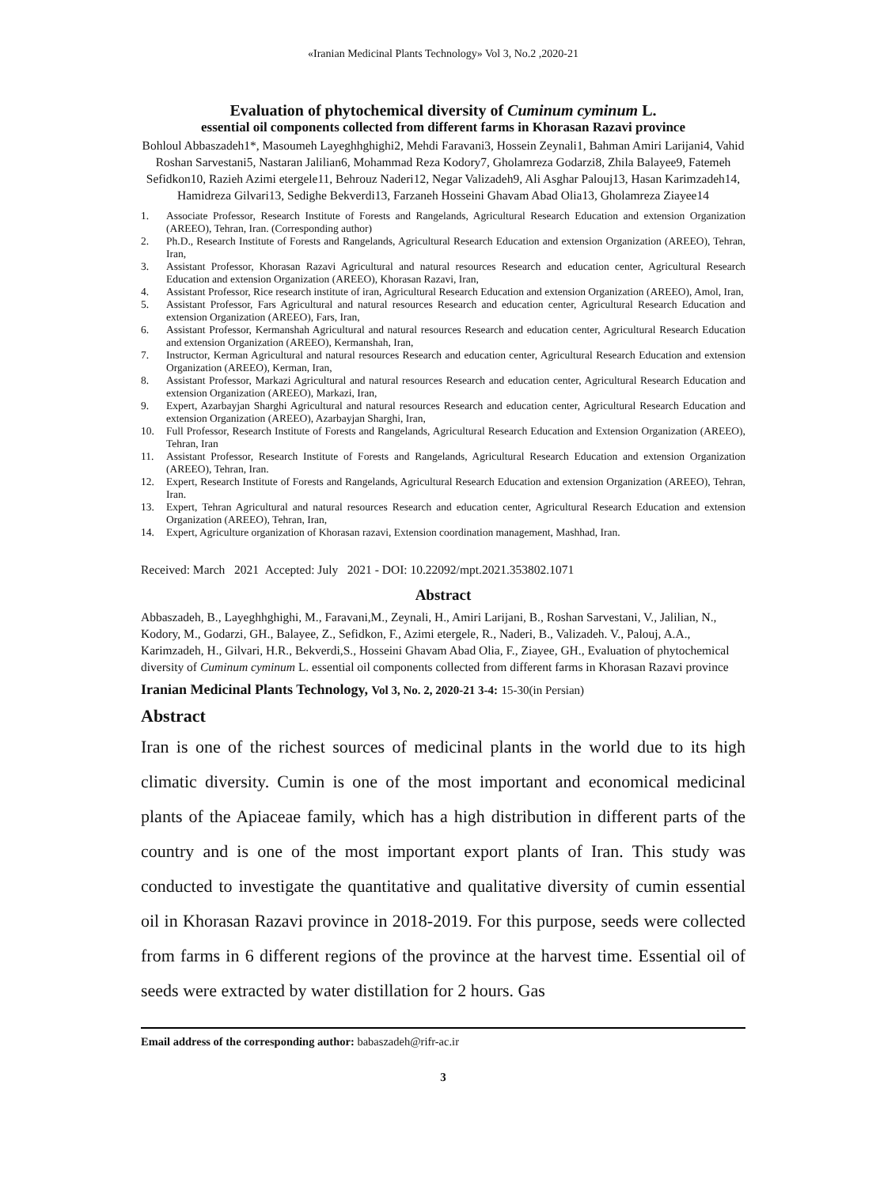«Iranian Medicinal Plants Technology» Vol 3, No.2 ,2020-21
Evaluation of phytochemical diversity of Cuminum cyminum L.
essential oil components collected from different farms in Khorasan Razavi province
Bohloul Abbaszadeh1*, Masoumeh Layeghhghighi2, Mehdi Faravani3, Hossein Zeynali1, Bahman Amiri Larijani4, Vahid Roshan Sarvestani5, Nastaran Jalilian6, Mohammad Reza Kodory7, Gholamreza Godarzi8, Zhila Balayee9, Fatemeh Sefidkon10, Razieh Azimi etergele11, Behrouz Naderi12, Negar Valizadeh9, Ali Asghar Palouj13, Hasan Karimzadeh14, Hamidreza Gilvari13, Sedighe Bekverdi13, Farzaneh Hosseini Ghavam Abad Olia13, Gholamreza Ziayee14
1. Associate Professor, Research Institute of Forests and Rangelands, Agricultural Research Education and extension Organization (AREEO), Tehran, Iran. (Corresponding author)
2. Ph.D., Research Institute of Forests and Rangelands, Agricultural Research Education and extension Organization (AREEO), Tehran, Iran,
3. Assistant Professor, Khorasan Razavi Agricultural and natural resources Research and education center, Agricultural Research Education and extension Organization (AREEO), Khorasan Razavi, Iran,
4. Assistant Professor, Rice research institute of iran, Agricultural Research Education and extension Organization (AREEO), Amol, Iran,
5. Assistant Professor, Fars Agricultural and natural resources Research and education center, Agricultural Research Education and extension Organization (AREEO), Fars, Iran,
6. Assistant Professor, Kermanshah Agricultural and natural resources Research and education center, Agricultural Research Education and extension Organization (AREEO), Kermanshah, Iran,
7. Instructor, Kerman Agricultural and natural resources Research and education center, Agricultural Research Education and extension Organization (AREEO), Kerman, Iran,
8. Assistant Professor, Markazi Agricultural and natural resources Research and education center, Agricultural Research Education and extension Organization (AREEO), Markazi, Iran,
9. Expert, Azarbayjan Sharghi Agricultural and natural resources Research and education center, Agricultural Research Education and extension Organization (AREEO), Azarbayjan Sharghi, Iran,
10. Full Professor, Research Institute of Forests and Rangelands, Agricultural Research Education and Extension Organization (AREEO), Tehran, Iran
11. Assistant Professor, Research Institute of Forests and Rangelands, Agricultural Research Education and extension Organization (AREEO), Tehran, Iran.
12. Expert, Research Institute of Forests and Rangelands, Agricultural Research Education and extension Organization (AREEO), Tehran, Iran.
13. Expert, Tehran Agricultural and natural resources Research and education center, Agricultural Research Education and extension Organization (AREEO), Tehran, Iran,
14. Expert, Agriculture organization of Khorasan razavi, Extension coordination management, Mashhad, Iran.
Received: March 2021 Accepted: July 2021 - DOI: 10.22092/mpt.2021.353802.1071
Abstract
Abbaszadeh, B., Layeghhghighi, M., Faravani,M., Zeynali, H., Amiri Larijani, B., Roshan Sarvestani, V., Jalilian, N., Kodory, M., Godarzi, GH., Balayee, Z., Sefidkon, F., Azimi etergele, R., Naderi, B., Valizadeh. V., Palouj, A.A., Karimzadeh, H., Gilvari, H.R., Bekverdi,S., Hosseini Ghavam Abad Olia, F., Ziayee, GH., Evaluation of phytochemical diversity of Cuminum cyminum L. essential oil components collected from different farms in Khorasan Razavi province
Iranian Medicinal Plants Technology, Vol 3, No. 2, 2020-21 3-4: 15-30(in Persian)
Abstract
Iran is one of the richest sources of medicinal plants in the world due to its high climatic diversity. Cumin is one of the most important and economical medicinal plants of the Apiaceae family, which has a high distribution in different parts of the country and is one of the most important export plants of Iran. This study was conducted to investigate the quantitative and qualitative diversity of cumin essential oil in Khorasan Razavi province in 2018-2019. For this purpose, seeds were collected from farms in 6 different regions of the province at the harvest time. Essential oil of seeds were extracted by water distillation for 2 hours. Gas
Email address of the corresponding author: babaszadeh@rifr-ac.ir
3